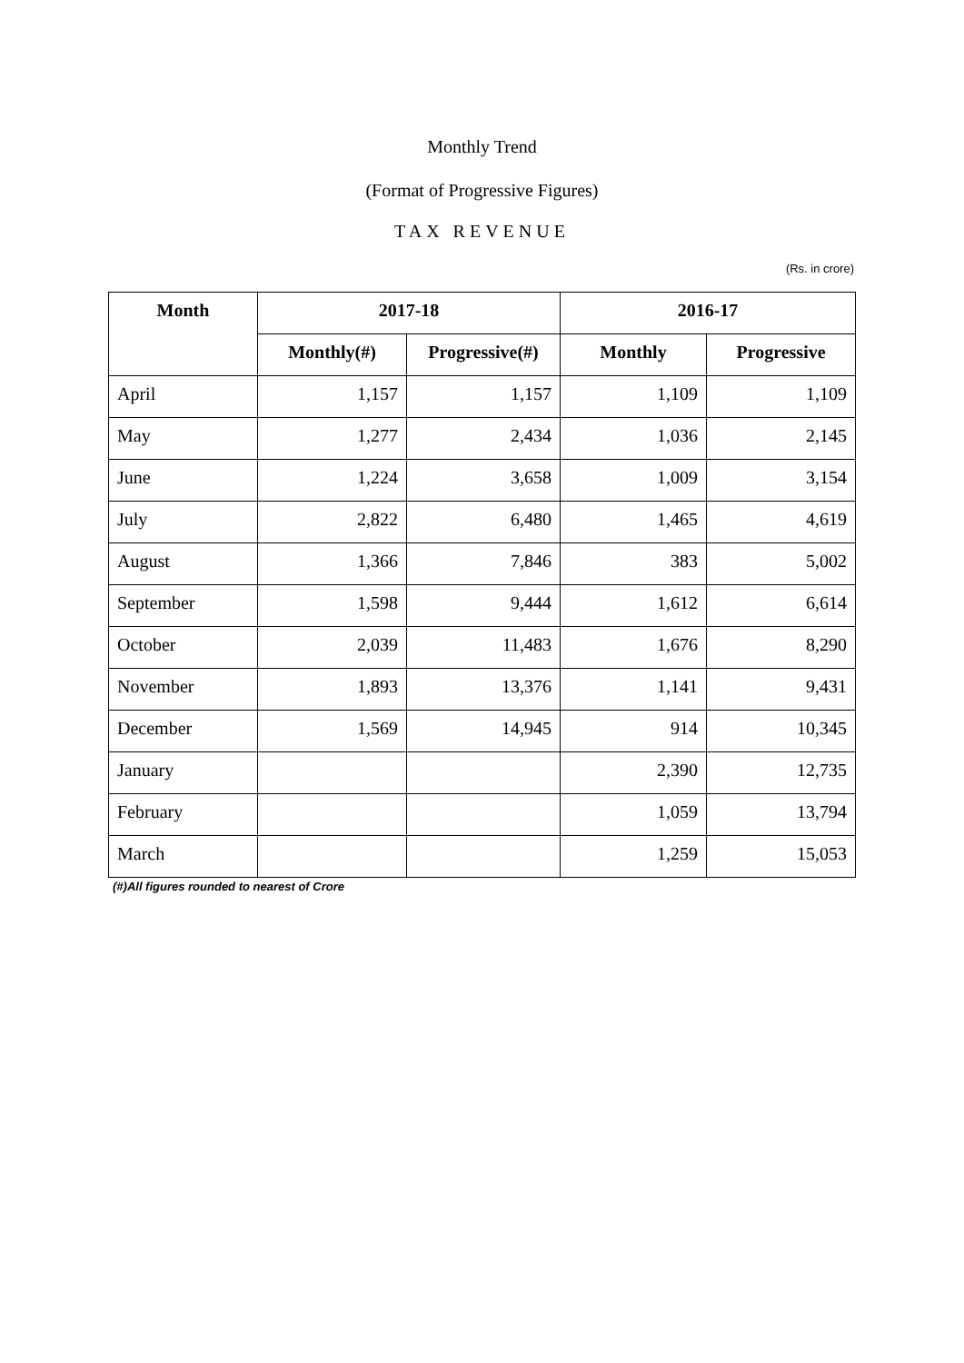Monthly Trend
(Format of Progressive Figures)
TAX REVENUE
(Rs. in crore)
| Month | 2017-18 | | 2016-17 | |
| --- | --- | --- | --- | --- |
| | Monthly(#) | Progressive(#) | Monthly | Progressive |
| April | 1,157 | 1,157 | 1,109 | 1,109 |
| May | 1,277 | 2,434 | 1,036 | 2,145 |
| June | 1,224 | 3,658 | 1,009 | 3,154 |
| July | 2,822 | 6,480 | 1,465 | 4,619 |
| August | 1,366 | 7,846 | 383 | 5,002 |
| September | 1,598 | 9,444 | 1,612 | 6,614 |
| October | 2,039 | 11,483 | 1,676 | 8,290 |
| November | 1,893 | 13,376 | 1,141 | 9,431 |
| December | 1,569 | 14,945 | 914 | 10,345 |
| January | | | 2,390 | 12,735 |
| February | | | 1,059 | 13,794 |
| March | | | 1,259 | 15,053 |
(#)All figures rounded to nearest of Crore